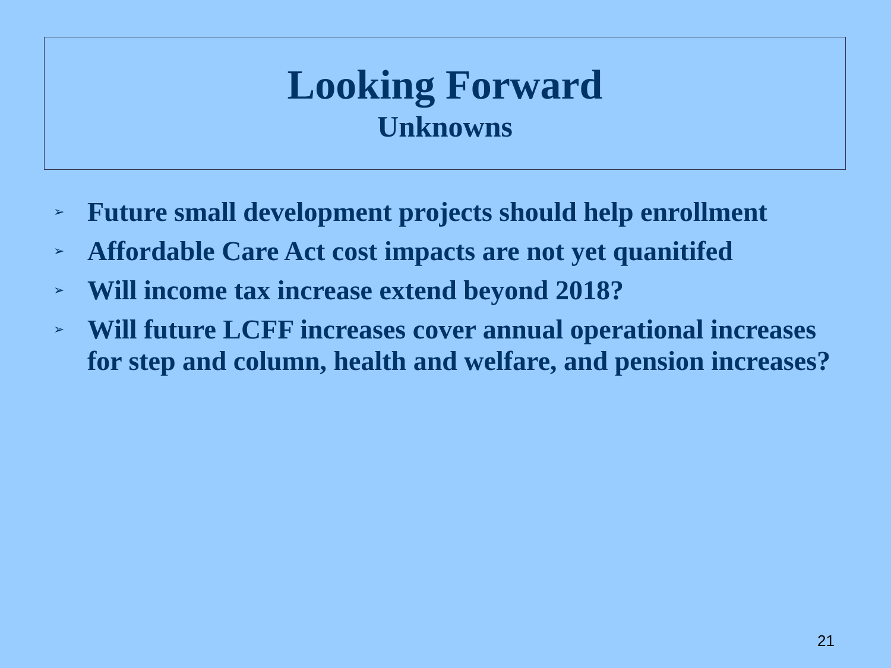Looking Forward
Unknowns
➢ Future small development projects should help enrollment
➢ Affordable Care Act cost impacts are not yet quanitifed
➢ Will income tax increase extend beyond 2018?
➢ Will future LCFF increases cover annual operational increases for step and column, health and welfare, and pension increases?
21